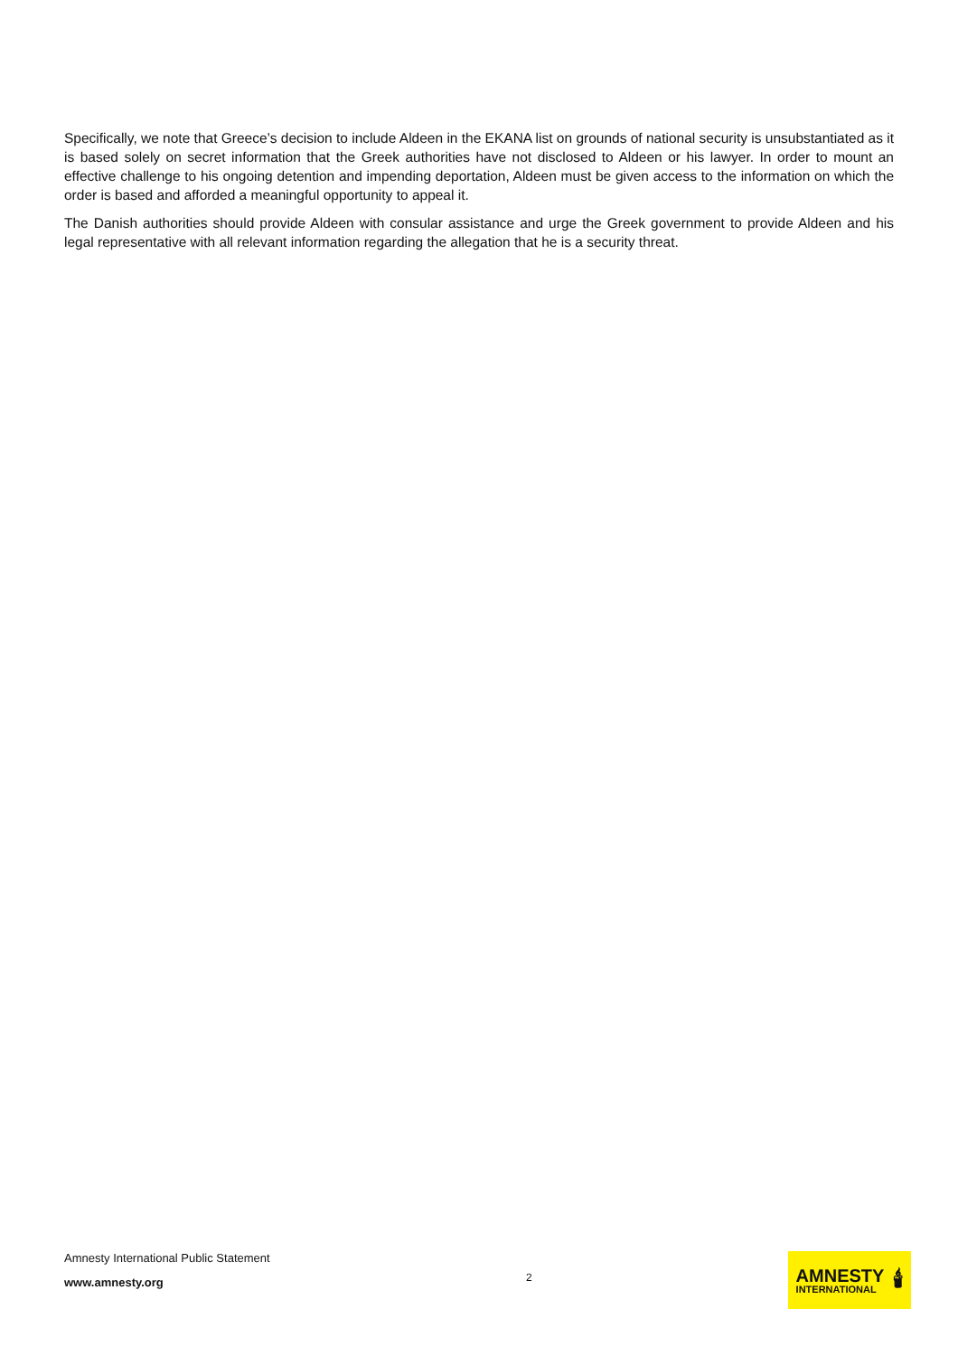Specifically, we note that Greece’s decision to include Aldeen in the EKANA list on grounds of national security is unsubstantiated as it is based solely on secret information that the Greek authorities have not disclosed to Aldeen or his lawyer. In order to mount an effective challenge to his ongoing detention and impending deportation, Aldeen must be given access to the information on which the order is based and afforded a meaningful opportunity to appeal it.
The Danish authorities should provide Aldeen with consular assistance and urge the Greek government to provide Aldeen and his legal representative with all relevant information regarding the allegation that he is a security threat.
Amnesty International Public Statement
www.amnesty.org
2
AMNESTY
INTERNATIONAL
🕯